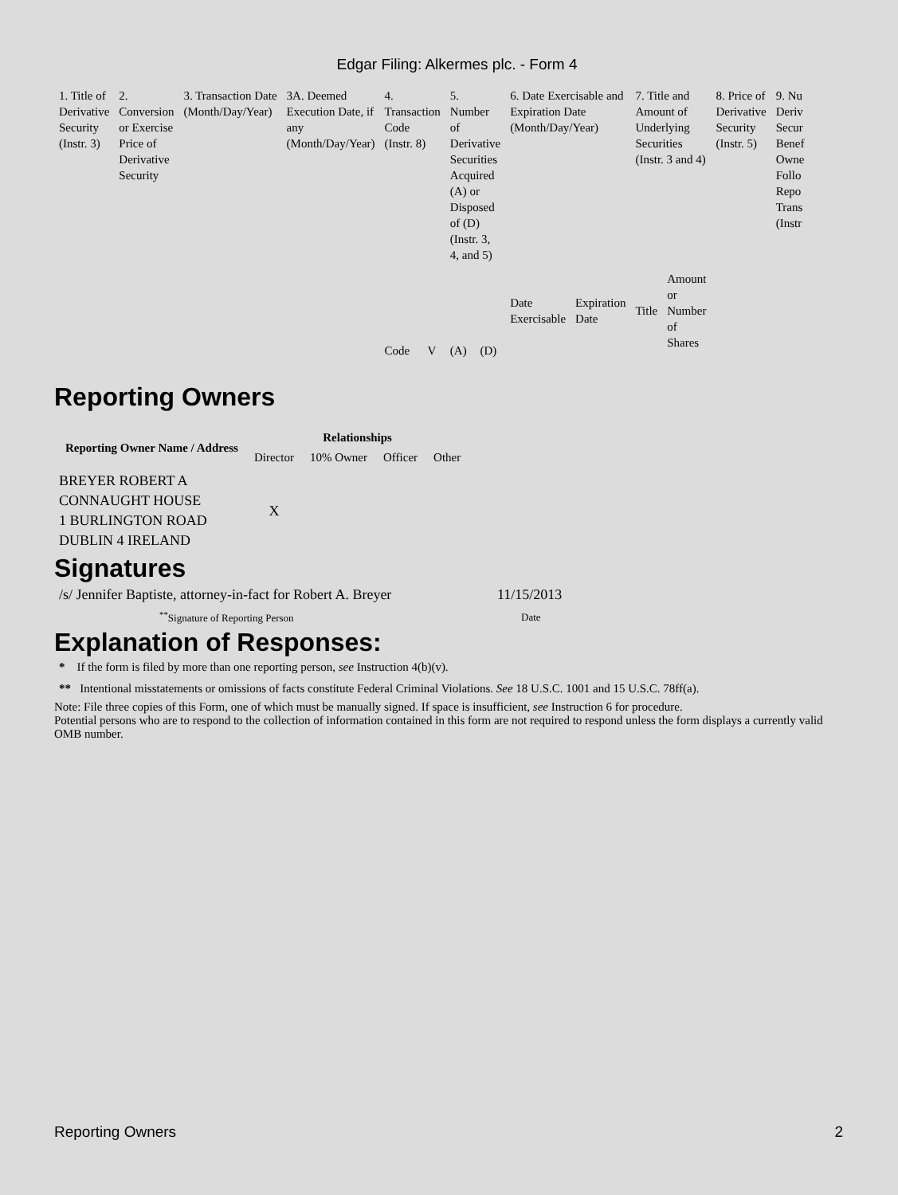Edgar Filing: Alkermes plc. - Form 4
| 1. Title of Derivative Security (Instr. 3) | 2. Conversion or Exercise Price of Derivative Security | 3. Transaction Date (Month/Day/Year) | 3A. Deemed Execution Date, if any (Month/Day/Year) | 4. Transaction Code (Instr. 8) | | 5. Number of Derivative Securities Acquired (A) or Disposed of (D) (Instr. 3, 4, and 5) | | 6. Date Exercisable and Expiration Date (Month/Day/Year) | | 7. Title and Amount of Underlying Securities (Instr. 3 and 4) | | 8. Price of Derivative Security (Instr. 5) | 9. Nu Deriv Secur Benef Owne Follo Repo Trans (Instr |
| --- | --- | --- | --- | --- | --- | --- | --- | --- | --- | --- | --- | --- | --- |
| | | | | Code | V | (A) | (D) | Date Exercisable | Expiration Date | Title | Amount or Number of Shares | | |
Reporting Owners
| Reporting Owner Name / Address | Relationships | | | |
| --- | --- | --- | --- | --- |
| | Director | 10% Owner | Officer | Other |
| BREYER ROBERT A CONNAUGHT HOUSE 1 BURLINGTON ROAD DUBLIN 4 IRELAND | X | | | |
Signatures
| /s/ Jennifer Baptiste, attorney-in-fact for Robert A. Breyer | 11/15/2013 |
| <sup>**</sup> Signature of Reporting Person | Date |
Explanation of Responses:
* If the form is filed by more than one reporting person, see Instruction 4(b)(v).
** Intentional misstatements or omissions of facts constitute Federal Criminal Violations. See 18 U.S.C. 1001 and 15 U.S.C. 78ff(a).
Note: File three copies of this Form, one of which must be manually signed. If space is insufficient, see Instruction 6 for procedure.
Potential persons who are to respond to the collection of information contained in this form are not required to respond unless the form displays a currently valid OMB number.
Reporting Owners 2